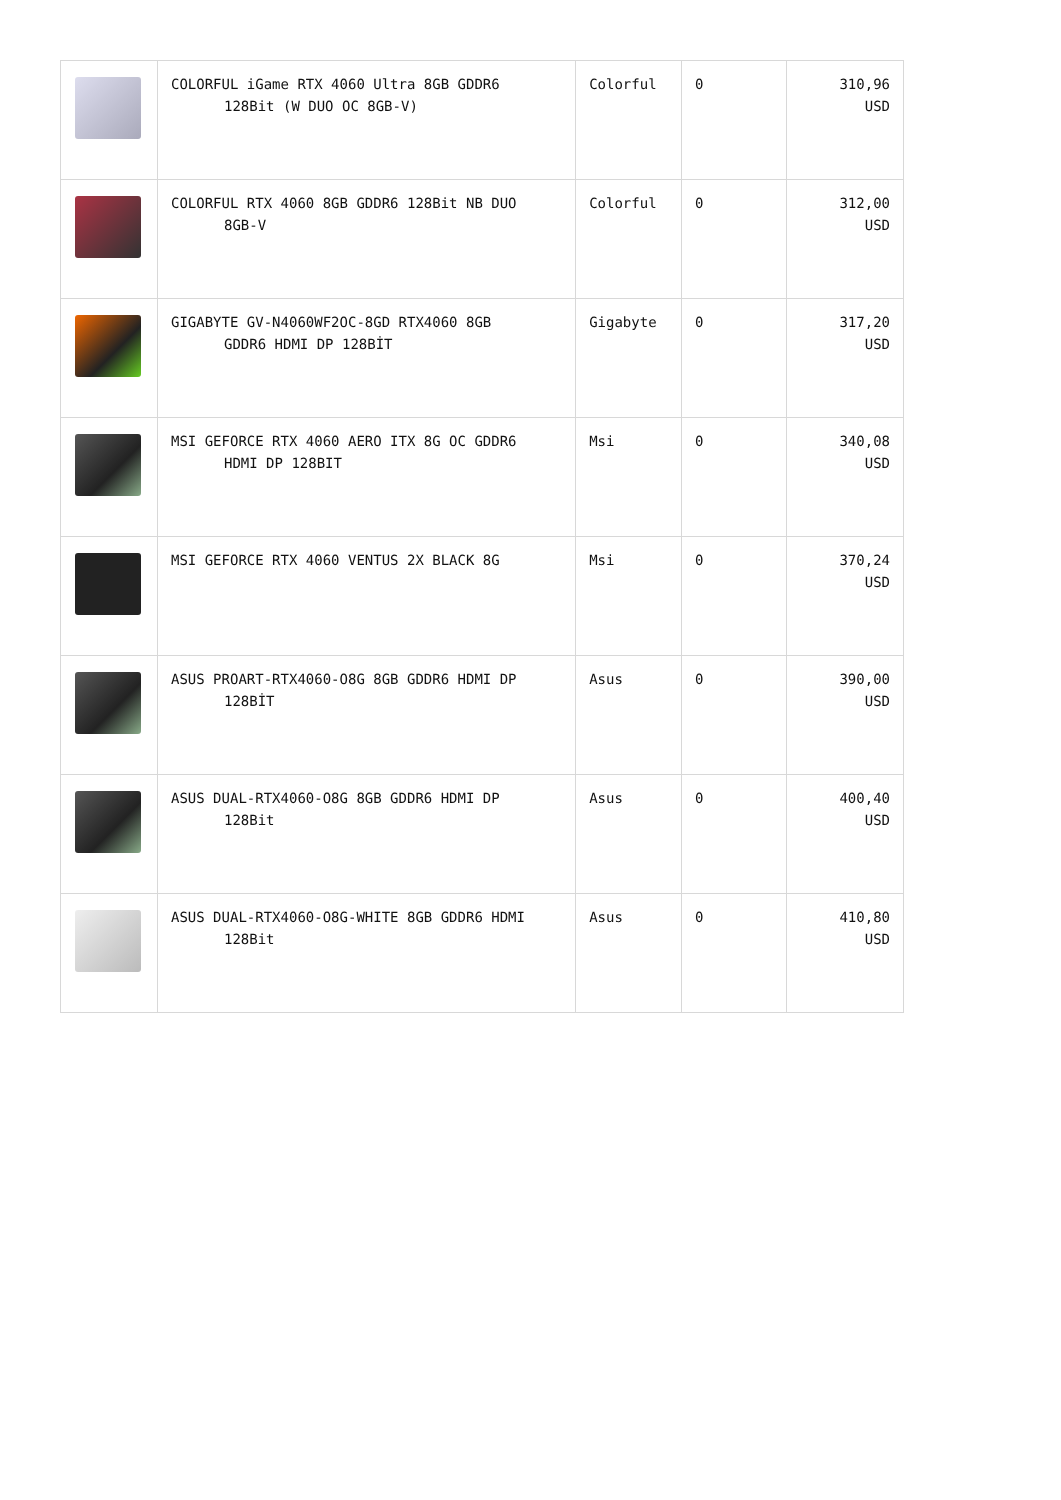| | COLORFUL iGame RTX 4060 Ultra 8GB GDDR6 128Bit (W DUO OC 8GB-V) | Colorful | 0 | 310,96 USD |
| | COLORFUL RTX 4060 8GB GDDR6 128Bit NB DUO 8GB-V | Colorful | 0 | 312,00 USD |
| | GIGABYTE GV-N4060WF2OC-8GD RTX4060 8GB GDDR6 HDMI DP 128BİT | Gigabyte | 0 | 317,20 USD |
| | MSI GEFORCE RTX 4060 AERO ITX 8G OC GDDR6 HDMI DP 128BIT | Msi | 0 | 340,08 USD |
| | MSI GEFORCE RTX 4060 VENTUS 2X BLACK 8G | Msi | 0 | 370,24 USD |
| | ASUS PROART-RTX4060-O8G 8GB GDDR6 HDMI DP 128BİT | Asus | 0 | 390,00 USD |
| | ASUS DUAL-RTX4060-O8G 8GB GDDR6 HDMI DP 128Bit | Asus | 0 | 400,40 USD |
| | ASUS DUAL-RTX4060-O8G-WHITE 8GB GDDR6 HDMI 128Bit | Asus | 0 | 410,80 USD |